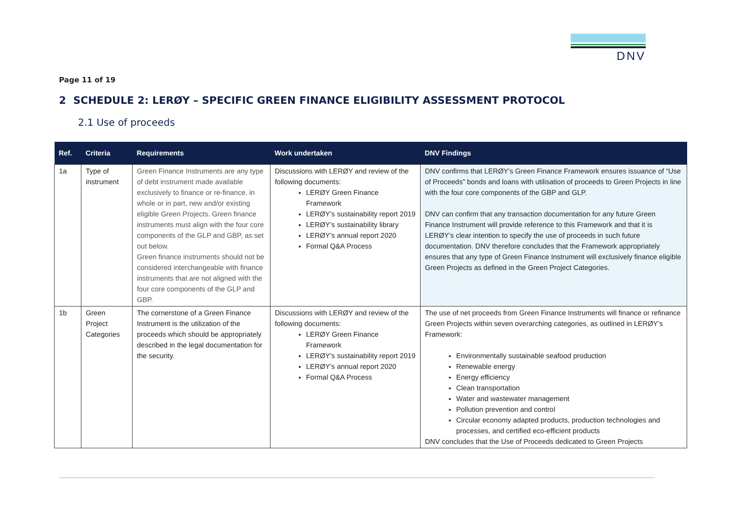DNV
Page 11 of 19
2 SCHEDULE 2: LERØY – SPECIFIC GREEN FINANCE ELIGIBILITY ASSESSMENT PROTOCOL
2.1 Use of proceeds
| Ref. | Criteria | Requirements | Work undertaken | DNV Findings |
| --- | --- | --- | --- | --- |
| 1a | Type of instrument | Green Finance Instruments are any type of debt instrument made available exclusively to finance or re-finance, in whole or in part, new and/or existing eligible Green Projects. Green finance instruments must align with the four core components of the GLP and GBP, as set out below. Green finance instruments should not be considered interchangeable with finance instruments that are not aligned with the four core components of the GLP and GBP. | Discussions with LERØY and review of the following documents: LERØY Green Finance Framework LERØY’s sustainability report 2019 LERØY’s sustainability library LERØY’s annual report 2020 Formal Q&A Process | DNV confirms that LERØY’s Green Finance Framework ensures issuance of “Use of Proceeds” bonds and loans with utilisation of proceeds to Green Projects in line with the four core components of the GBP and GLP. DNV can confirm that any transaction documentation for any future Green Finance Instrument will provide reference to this Framework and that it is LERØY’s clear intention to specify the use of proceeds in such future documentation. DNV therefore concludes that the Framework appropriately ensures that any type of Green Finance Instrument will exclusively finance eligible Green Projects as defined in the Green Project Categories. |
| 1b | Green Project Categories | The cornerstone of a Green Finance Instrument is the utilization of the proceeds which should be appropriately described in the legal documentation for the security. | Discussions with LERØY and review of the following documents: LERØY Green Finance Framework LERØY’s sustainability report 2019 LERØY’s annual report 2020 Formal Q&A Process | The use of net proceeds from Green Finance Instruments will finance or refinance Green Projects within seven overarching categories, as outlined in LERØY’s Framework: Environmentally sustainable seafood production Renewable energy Energy efficiency Clean transportation Water and wastewater management Pollution prevention and control Circular economy adapted products, production technologies and processes, and certified eco-efficient products DNV concludes that the Use of Proceeds dedicated to Green Projects |